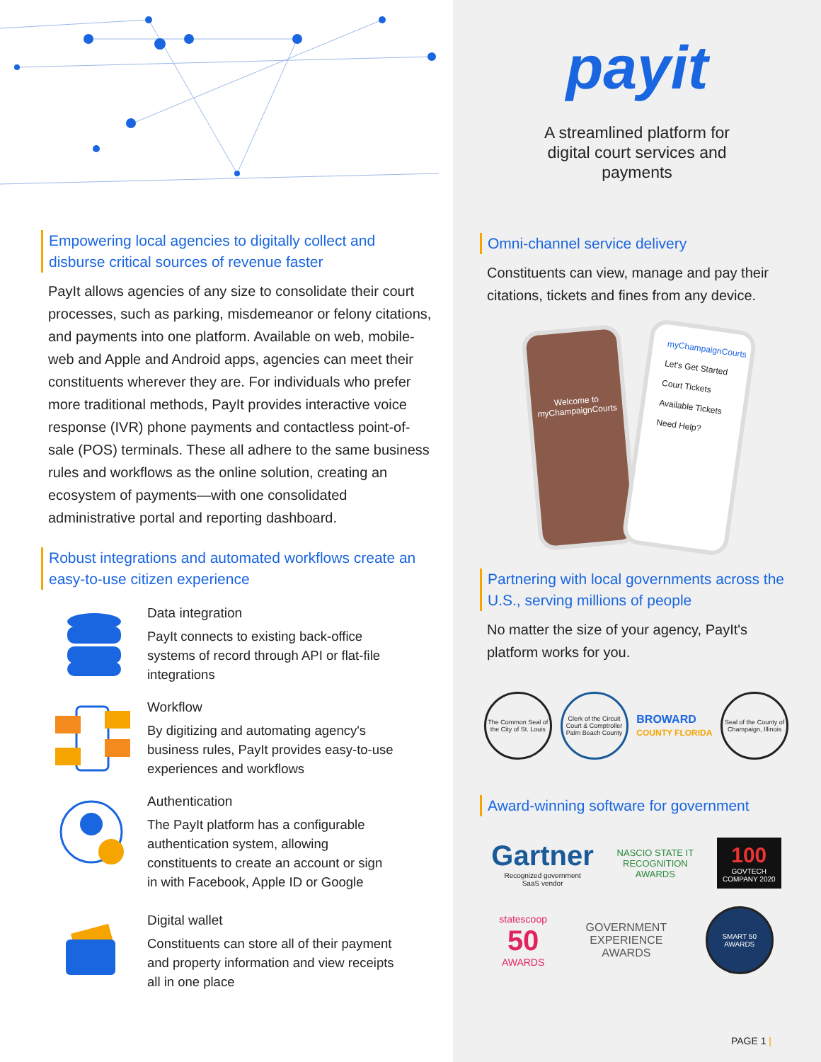Empowering local agencies to digitally collect and disburse critical sources of revenue faster
PayIt allows agencies of any size to consolidate their court processes, such as parking, misdemeanor or felony citations, and payments into one platform. Available on web, mobile-web and Apple and Android apps, agencies can meet their constituents wherever they are. For individuals who prefer more traditional methods, PayIt provides interactive voice response (IVR) phone payments and contactless point-of-sale (POS) terminals. These all adhere to the same business rules and workflows as the online solution, creating an ecosystem of payments—with one consolidated administrative portal and reporting dashboard.
Robust integrations and automated workflows create an easy-to-use citizen experience
Data integration
PayIt connects to existing back-office systems of record through API or flat-file integrations
Workflow
By digitizing and automating agency's business rules, PayIt provides easy-to-use experiences and workflows
Authentication
The PayIt platform has a configurable authentication system, allowing constituents to create an account or sign in with Facebook, Apple ID or Google
Digital wallet
Constituents can store all of their payment and property information and view receipts all in one place
payit
A streamlined platform for
digital court services and
payments
Omni-channel service delivery
Constituents can view, manage and pay their citations, tickets and fines from any device.
Welcome to myChampaignCourts
myChampaignCourts
Let's Get Started
Court Tickets
Available Tickets
Need Help?
Partnering with local governments across the U.S., serving millions of people
No matter the size of your agency, PayIt's platform works for you.
The Common Seal of the City of St. Louis
Clerk of the Circuit Court & Comptroller Palm Beach County
BROWARD
COUNTY FLORIDA
Seal of the County of Champaign, Illinois
Award-winning software for government
Gartner
Recognized government
SaaS vendor
NASCIO STATE IT
RECOGNITION
AWARDS
100
GOVTECH
COMPANY 2020
statescoop
50
AWARDS
GOVERNMENT
EXPERIENCE
AWARDS
SMART 50
AWARDS
PAGE 1 |